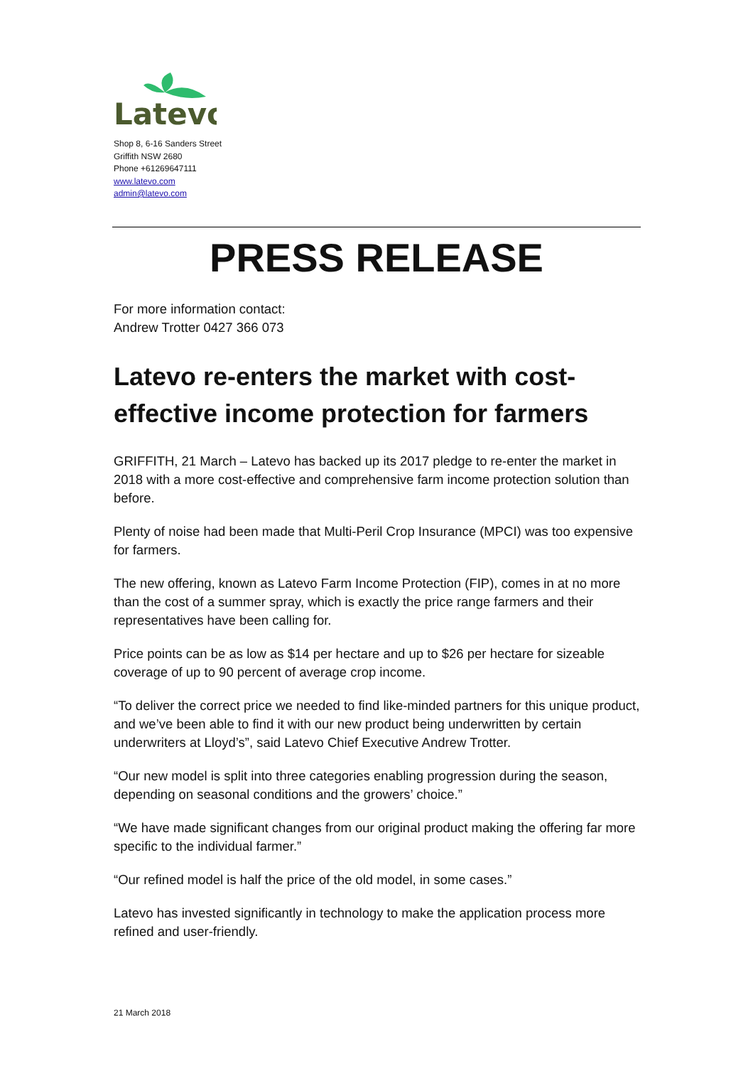Latevo
Shop 8, 6-16 Sanders Street
Griffith NSW 2680
Phone +61269647111
www.latevo.com
admin@latevo.com
PRESS RELEASE
For more information contact:
Andrew Trotter 0427 366 073
Latevo re-enters the market with cost-effective income protection for farmers
GRIFFITH, 21 March – Latevo has backed up its 2017 pledge to re-enter the market in 2018 with a more cost-effective and comprehensive farm income protection solution than before.
Plenty of noise had been made that Multi-Peril Crop Insurance (MPCI) was too expensive for farmers.
The new offering, known as Latevo Farm Income Protection (FIP), comes in at no more than the cost of a summer spray, which is exactly the price range farmers and their representatives have been calling for.
Price points can be as low as $14 per hectare and up to $26 per hectare for sizeable coverage of up to 90 percent of average crop income.
“To deliver the correct price we needed to find like-minded partners for this unique product, and we’ve been able to find it with our new product being underwritten by certain underwriters at Lloyd’s”, said Latevo Chief Executive Andrew Trotter.
“Our new model is split into three categories enabling progression during the season, depending on seasonal conditions and the growers’ choice.”
“We have made significant changes from our original product making the offering far more specific to the individual farmer.”
“Our refined model is half the price of the old model, in some cases.”
Latevo has invested significantly in technology to make the application process more refined and user-friendly.
21 March 2018